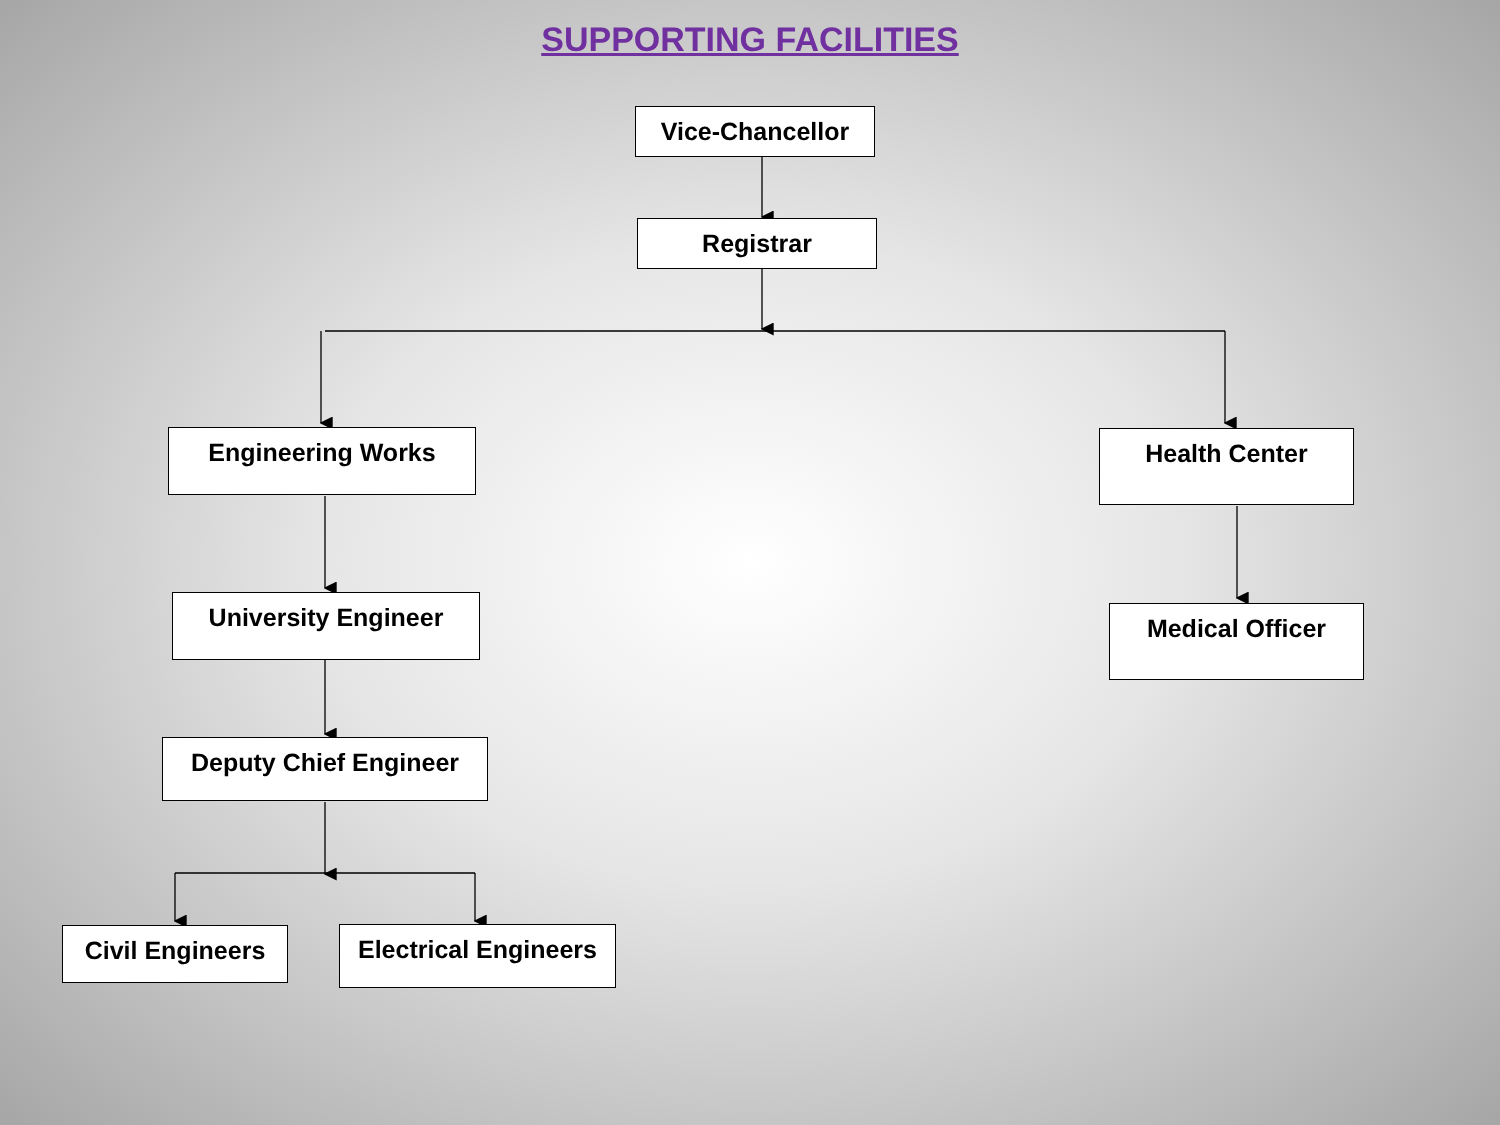SUPPORTING FACILITIES
Vice-Chancellor
Registrar
Engineering Works Health Center
University Engineer Medical Officer
Deputy Chief Engineer
Civil Engineers
Electrical Engineers